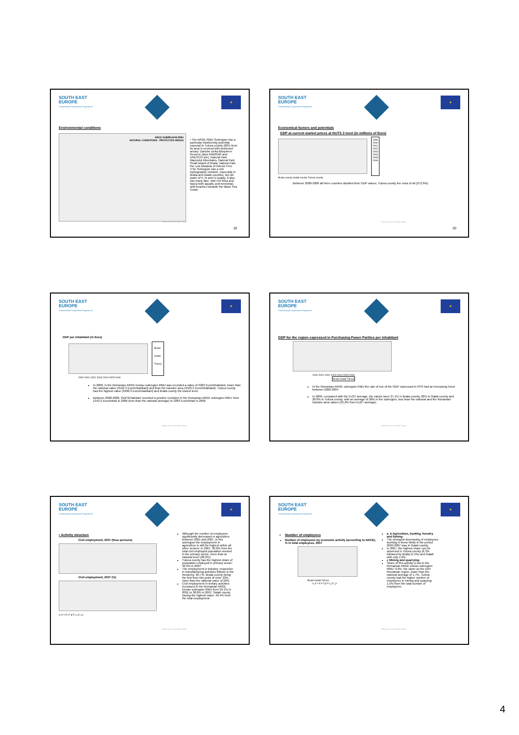SOUTH EAST
EUROPE
Transnational Cooperation Programme
★
Environmental conditions
ARGE SUBREGION RMU
NATURAL CONDITIONS - PROTECTED AREAS
• The ARGE RMU Subregion has a particular biodiversity potential, especial in Tulcea county (82% from its area is covered with protected areas): Danube Delta Biosphere Reserve (also RAMSAR and UNESCO site), Natural Park Macinului Mountains, Natural Park Small Island of Braila, Natural Park the Low Meadow of Inferior Prut.
•The Subregion has a rich hydrographic network, especially in Braila and Galati counties, but wit water of II, III and IV quality. It also has many lake, with rich flora and fauna both aquatic and terrestrial, wild beaches towards the Black Sea Coast.
Jointly for our common future
19
SOUTH EAST
EUROPE
Transnational Cooperation Programme
★
Economical factors and potentials
GDP at current market prices at NUTS 3 level (in millions of Euro)
1999
2000
2001
2002
2003
2004
2005
2006
Braila county Galati county Tulcea county
Between 2000-2006 all three counties doubled their GDP values, Tulcea county the most of all (272.6%).
Jointly for our common future
20
SOUTH EAST
EUROPE
Transnational Cooperation Programme
★
GDP per inhabitant (in Euro)
Braila
Galati
Tulcea
2000 2001 2002 2003 2004 2005 2006
In 2006, in the Romanian ARGE Donau subregion RMU was recorded a value of 3283 Euro/inhabitant, lower than the national value (4522.3 Euro/inhabitant) and than the Danube area (4522.3 Euro/inhabitant). Tulcea county had the highest value (3400.3 Euro/inhabitant) and Braila county the lowest level.
Between 2000-2006, GDP/inhabitant recorded a positive evolution in the Romanian ARGE subregion RMU: from 1343.2 Euro/inhab in 2000 (less than the national average) to 3283 Euro/inhab in 2006
Jointly for our common future
SOUTH EAST
EUROPE
Transnational Cooperation Programme
★
GDP for the region expressed in Purchasing Power Parities per inhabitant
2000 2001 2002 2003 2004 2005 2006
Braila Galati Tulcea
In the Romanian ARGE subregion RMU the rate of rise of the GDP expressed in PPS had an increasing trend between 2000-2004
In 2006, compared with the EU27 average, the values were 27.1% in Braila county, 28% in Galati county and 28.8% in Tulcea county, with an average of 28% in the subregion, less than the national and the Romanian Danube area values (35.2% from EU27 average).
Jointly for our common future
SOUTH EAST
EUROPE
Transnational Cooperation Programme
★
• Activity structure
Civil employment, 2007 (thou persons)
Civil employment, 2007 (%)
a_b c d e f g h i j_k l_p
Although the number of employees significantly decreased in agriculture between 2001 and 2007, in this subregion the employment in agriculture is still the highest within all other sectors: in 2007, 30.8% from the total civil employed population worked in the primary sector, more than at national level (28.2%).
Tulcea county has the highest share of population employed in primary sector: 36.2% in 2007.
The employment in industry, respective in manufacturing activities follows in the hierarchy: 20.7%, Braila county being the first from this point of view: 23%, more than the national value of 20%.
Civil employment in tertiary activities increased in the Romanian ARGE Donau subregion RMU from 29.1% in 2001 to 38.8% in 2007, Galati county having the highest value: 40.4% from the total employment.
Jointly for our common future
SOUTH EAST
EUROPE
Transnational Cooperation Programme
★
Number of employees
Number of employees by economic activity (according to NACE), % in total employees, 2007
Braila Galati Tulcea
a_b c d e f g h i j_k l_p
a_b Agriculture, hunting, forestry and fishing:
The strongest decreasing of employees working in these fields in the period 2004-2007 was in Galati county,
In 2007, the highest share can be observed in Tulcea county (6.3% followed by Braila (5.1%) and Galati with only 1.6%.
c Mining and quarrying:
Share of this activity is low in the Romanian ARGE Donau subregion RMU: 0.9%, the same as the DR+ Romanian region, lower than the national average of 1.7%. Tulcea county had the higher number of employees in mining and quarying: 1.5% from the total number of employees.
Jointly for our common future
4